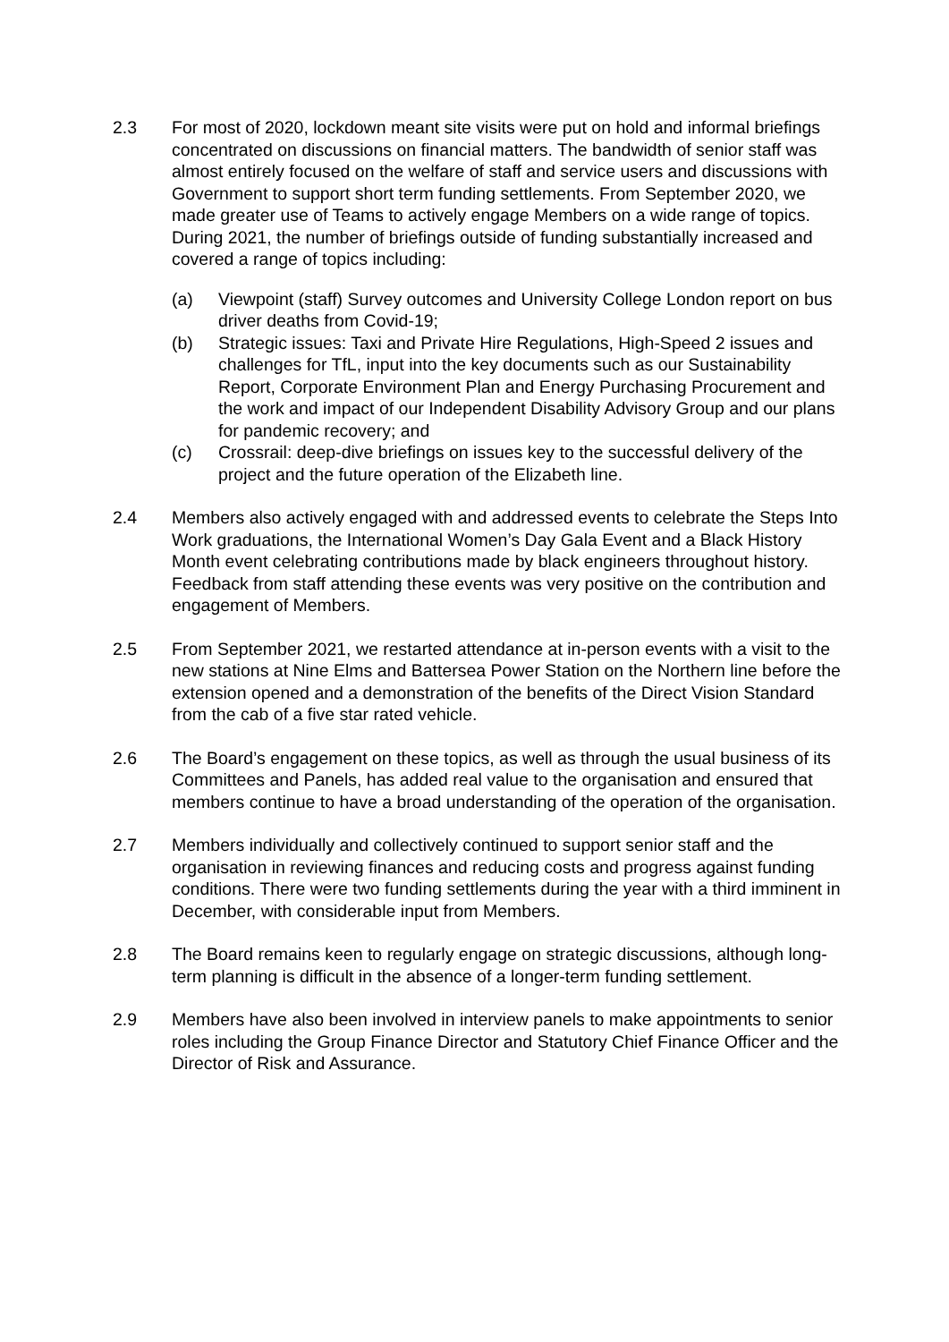2.3 For most of 2020, lockdown meant site visits were put on hold and informal briefings concentrated on discussions on financial matters. The bandwidth of senior staff was almost entirely focused on the welfare of staff and service users and discussions with Government to support short term funding settlements. From September 2020, we made greater use of Teams to actively engage Members on a wide range of topics. During 2021, the number of briefings outside of funding substantially increased and covered a range of topics including:
(a) Viewpoint (staff) Survey outcomes and University College London report on bus driver deaths from Covid-19;
(b) Strategic issues: Taxi and Private Hire Regulations, High-Speed 2 issues and challenges for TfL, input into the key documents such as our Sustainability Report, Corporate Environment Plan and Energy Purchasing Procurement and the work and impact of our Independent Disability Advisory Group and our plans for pandemic recovery; and
(c) Crossrail: deep-dive briefings on issues key to the successful delivery of the project and the future operation of the Elizabeth line.
2.4 Members also actively engaged with and addressed events to celebrate the Steps Into Work graduations, the International Women’s Day Gala Event and a Black History Month event celebrating contributions made by black engineers throughout history. Feedback from staff attending these events was very positive on the contribution and engagement of Members.
2.5 From September 2021, we restarted attendance at in-person events with a visit to the new stations at Nine Elms and Battersea Power Station on the Northern line before the extension opened and a demonstration of the benefits of the Direct Vision Standard from the cab of a five star rated vehicle.
2.6 The Board’s engagement on these topics, as well as through the usual business of its Committees and Panels, has added real value to the organisation and ensured that members continue to have a broad understanding of the operation of the organisation.
2.7 Members individually and collectively continued to support senior staff and the organisation in reviewing finances and reducing costs and progress against funding conditions. There were two funding settlements during the year with a third imminent in December, with considerable input from Members.
2.8 The Board remains keen to regularly engage on strategic discussions, although long-term planning is difficult in the absence of a longer-term funding settlement.
2.9 Members have also been involved in interview panels to make appointments to senior roles including the Group Finance Director and Statutory Chief Finance Officer and the Director of Risk and Assurance.